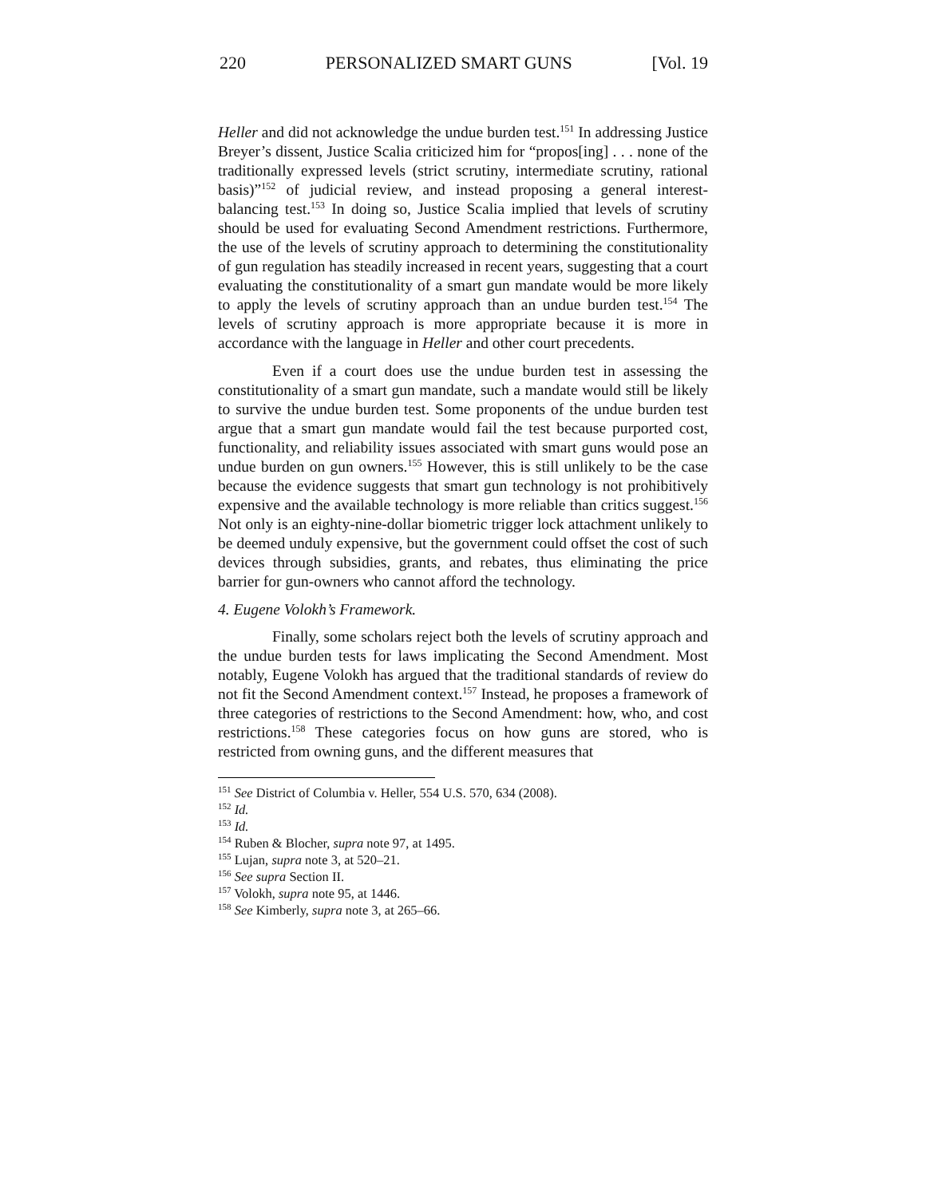220 PERSONALIZED SMART GUNS [Vol. 19
Heller and did not acknowledge the undue burden test.<sup>151</sup> In addressing Justice Breyer’s dissent, Justice Scalia criticized him for “propos[ing] . . . none of the traditionally expressed levels (strict scrutiny, intermediate scrutiny, rational basis)”<sup>152</sup> of judicial review, and instead proposing a general interest-balancing test.<sup>153</sup> In doing so, Justice Scalia implied that levels of scrutiny should be used for evaluating Second Amendment restrictions. Furthermore, the use of the levels of scrutiny approach to determining the constitutionality of gun regulation has steadily increased in recent years, suggesting that a court evaluating the constitutionality of a smart gun mandate would be more likely to apply the levels of scrutiny approach than an undue burden test.<sup>154</sup> The levels of scrutiny approach is more appropriate because it is more in accordance with the language in Heller and other court precedents.
Even if a court does use the undue burden test in assessing the constitutionality of a smart gun mandate, such a mandate would still be likely to survive the undue burden test. Some proponents of the undue burden test argue that a smart gun mandate would fail the test because purported cost, functionality, and reliability issues associated with smart guns would pose an undue burden on gun owners.<sup>155</sup> However, this is still unlikely to be the case because the evidence suggests that smart gun technology is not prohibitively expensive and the available technology is more reliable than critics suggest.<sup>156</sup> Not only is an eighty-nine-dollar biometric trigger lock attachment unlikely to be deemed unduly expensive, but the government could offset the cost of such devices through subsidies, grants, and rebates, thus eliminating the price barrier for gun-owners who cannot afford the technology.
4. Eugene Volokh’s Framework.
Finally, some scholars reject both the levels of scrutiny approach and the undue burden tests for laws implicating the Second Amendment. Most notably, Eugene Volokh has argued that the traditional standards of review do not fit the Second Amendment context.<sup>157</sup> Instead, he proposes a framework of three categories of restrictions to the Second Amendment: how, who, and cost restrictions.<sup>158</sup> These categories focus on how guns are stored, who is restricted from owning guns, and the different measures that
<sup>151</sup> See District of Columbia v. Heller, 554 U.S. 570, 634 (2008).
<sup>152</sup> Id.
<sup>153</sup> Id.
<sup>154</sup> Ruben & Blocher, supra note 97, at 1495.
<sup>155</sup> Lujan, supra note 3, at 520–21.
<sup>156</sup> See supra Section II.
<sup>157</sup> Volokh, supra note 95, at 1446.
<sup>158</sup> See Kimberly, supra note 3, at 265–66.